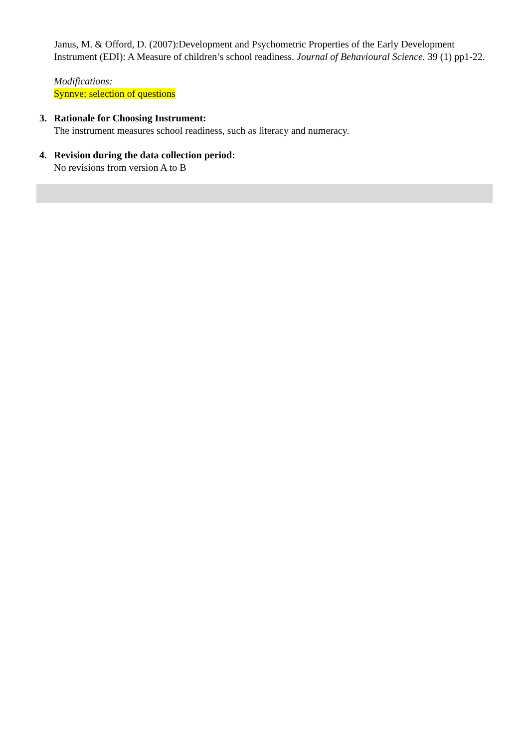Janus, M. & Offord, D. (2007):Development and Psychometric Properties of the Early Development Instrument (EDI): A Measure of children’s school readiness. Journal of Behavioural Science. 39 (1) pp1-22.
Modifications:
Synnve: selection of questions
3. Rationale for Choosing Instrument:
The instrument measures school readiness, such as literacy and numeracy.
4. Revision during the data collection period:
No revisions from version A to B